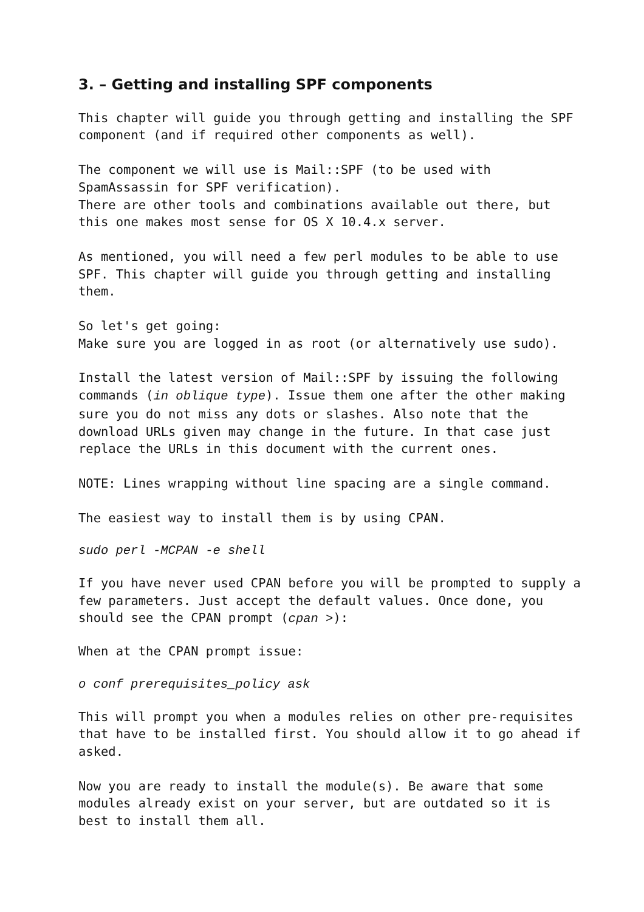3. – Getting and installing SPF components
This chapter will guide you through getting and installing the SPF component (and if required other components as well).
The component we will use is Mail::SPF (to be used with SpamAssassin for SPF verification).
There are other tools and combinations available out there, but this one makes most sense for OS X 10.4.x server.
As mentioned, you will need a few perl modules to be able to use SPF. This chapter will guide you through getting and installing them.
So let's get going:
Make sure you are logged in as root (or alternatively use sudo).
Install the latest version of Mail::SPF by issuing the following commands (in oblique type). Issue them one after the other making sure you do not miss any dots or slashes. Also note that the download URLs given may change in the future. In that case just replace the URLs in this document with the current ones.
NOTE: Lines wrapping without line spacing are a single command.
The easiest way to install them is by using CPAN.
sudo perl -MCPAN -e shell
If you have never used CPAN before you will be prompted to supply a few parameters. Just accept the default values. Once done, you should see the CPAN prompt (cpan >):
When at the CPAN prompt issue:
o conf prerequisites_policy ask
This will prompt you when a modules relies on other pre-requisites that have to be installed first. You should allow it to go ahead if asked.
Now you are ready to install the module(s). Be aware that some modules already exist on your server, but are outdated so it is best to install them all.